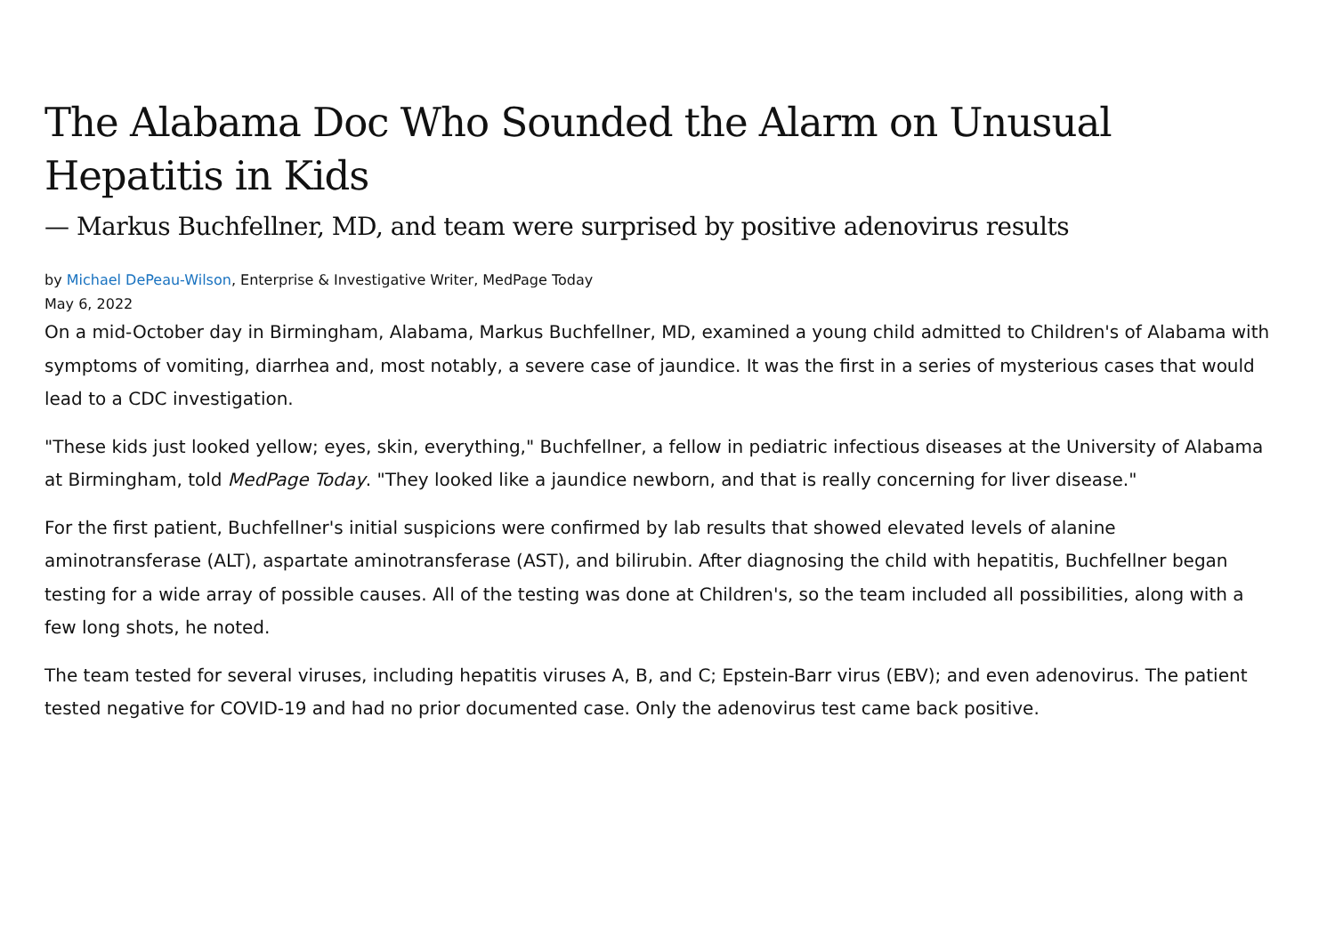The Alabama Doc Who Sounded the Alarm on Unusual Hepatitis in Kids
— Markus Buchfellner, MD, and team were surprised by positive adenovirus results
by Michael DePeau-Wilson, Enterprise & Investigative Writer, MedPage Today
May 6, 2022
On a mid-October day in Birmingham, Alabama, Markus Buchfellner, MD, examined a young child admitted to Children's of Alabama with symptoms of vomiting, diarrhea and, most notably, a severe case of jaundice. It was the first in a series of mysterious cases that would lead to a CDC investigation.
"These kids just looked yellow; eyes, skin, everything," Buchfellner, a fellow in pediatric infectious diseases at the University of Alabama at Birmingham, told MedPage Today. "They looked like a jaundice newborn, and that is really concerning for liver disease."
For the first patient, Buchfellner's initial suspicions were confirmed by lab results that showed elevated levels of alanine aminotransferase (ALT), aspartate aminotransferase (AST), and bilirubin. After diagnosing the child with hepatitis, Buchfellner began testing for a wide array of possible causes. All of the testing was done at Children's, so the team included all possibilities, along with a few long shots, he noted.
The team tested for several viruses, including hepatitis viruses A, B, and C; Epstein-Barr virus (EBV); and even adenovirus. The patient tested negative for COVID-19 and had no prior documented case. Only the adenovirus test came back positive.